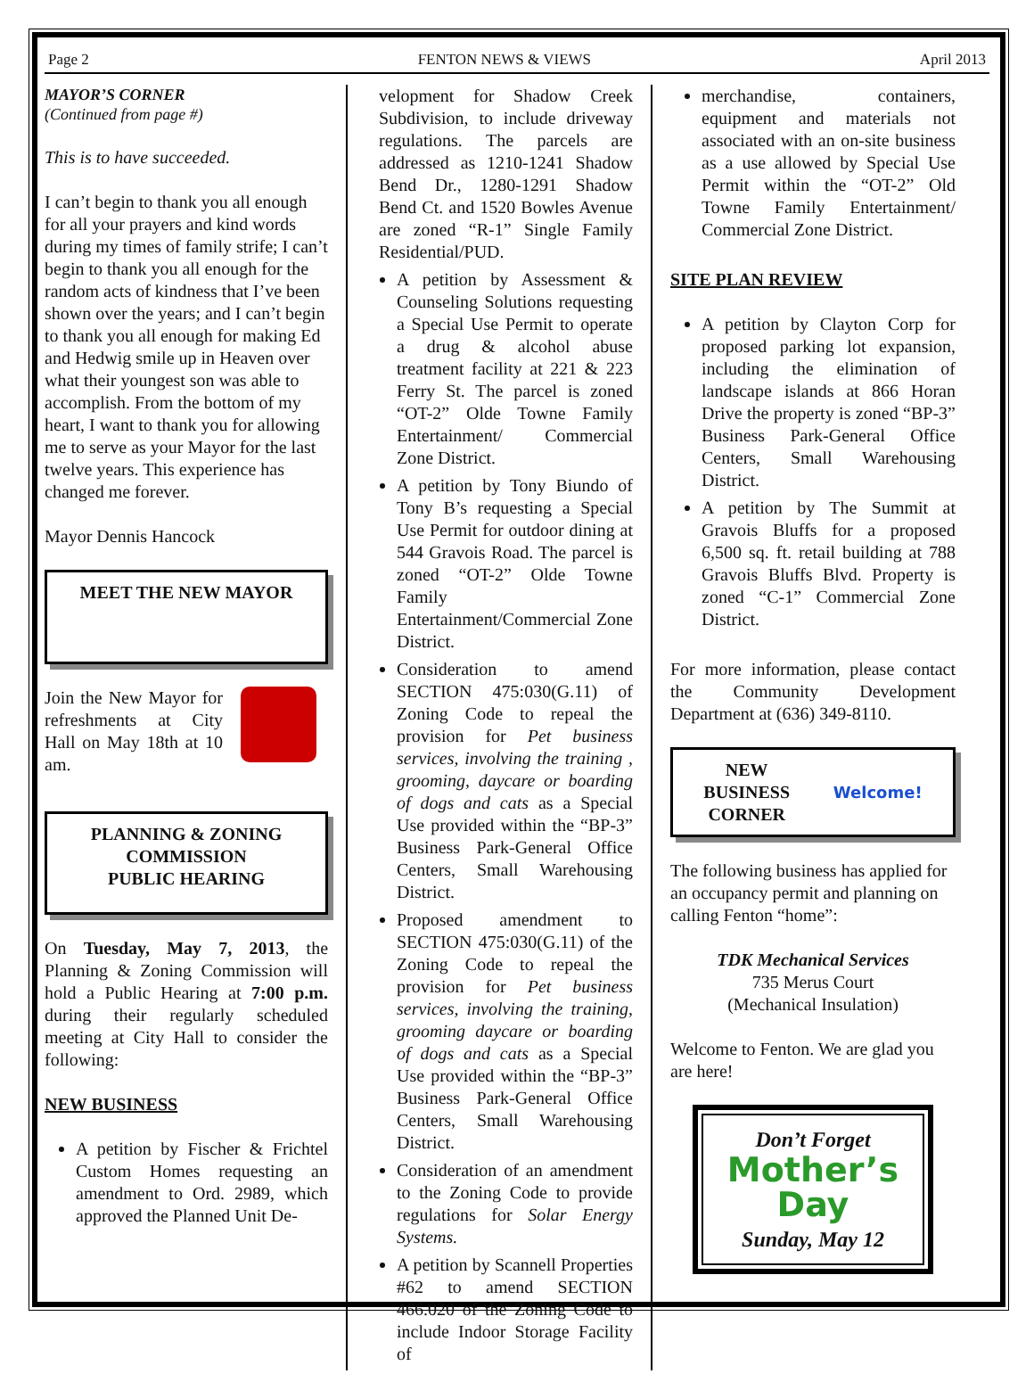Page 2 FENTON NEWS & VIEWS April 2013
MAYOR’S CORNER
(Continued from page #)
This is to have succeeded.
I can’t begin to thank you all enough for all your prayers and kind words during my times of family strife; I can’t begin to thank you all enough for the random acts of kindness that I’ve been shown over the years; and I can’t begin to thank you all enough for making Ed and Hedwig smile up in Heaven over what their youngest son was able to accomplish. From the bottom of my heart, I want to thank you for allowing me to serve as your Mayor for the last twelve years. This experience has changed me forever.
Mayor Dennis Hancock
MEET THE NEW MAYOR
Join the New Mayor for refreshments at City Hall on May 18th at 10 am.
PLANNING & ZONING COMMISSION
PUBLIC HEARING
On Tuesday, May 7, 2013, the Planning & Zoning Commission will hold a Public Hearing at 7:00 p.m. during their regularly scheduled meeting at City Hall to consider the following:
NEW BUSINESS
A petition by Fischer & Frichtel Custom Homes requesting an amendment to Ord. 2989, which approved the Planned Unit De-
velopment for Shadow Creek Subdivision, to include driveway regulations. The parcels are addressed as 1210-1241 Shadow Bend Dr., 1280-1291 Shadow Bend Ct. and 1520 Bowles Avenue are zoned “R-1” Single Family Residential/PUD.
A petition by Assessment & Counseling Solutions requesting a Special Use Permit to operate a drug & alcohol abuse treatment facility at 221 & 223 Ferry St. The parcel is zoned “OT-2” Olde Towne Family Entertainment/ Commercial Zone District.
A petition by Tony Biundo of Tony B’s requesting a Special Use Permit for outdoor dining at 544 Gravois Road. The parcel is zoned “OT-2” Olde Towne Family Entertainment/Commercial Zone District.
Consideration to amend SECTION 475:030(G.11) of Zoning Code to repeal the provision for Pet business services, involving the training , grooming, daycare or boarding of dogs and cats as a Special Use provided within the “BP-3” Business Park-General Office Centers, Small Warehousing District.
Proposed amendment to SECTION 475:030(G.11) of the Zoning Code to repeal the provision for Pet business services, involving the training, grooming daycare or boarding of dogs and cats as a Special Use provided within the “BP-3” Business Park-General Office Centers, Small Warehousing District.
Consideration of an amendment to the Zoning Code to provide regulations for Solar Energy Systems.
A petition by Scannell Properties #62 to amend SECTION 466.020 of the Zoning Code to include Indoor Storage Facility of
merchandise, containers, equipment and materials not associated with an on-site business as a use allowed by Special Use Permit within the “OT-2” Old Towne Family Entertainment/ Commercial Zone District.
SITE PLAN REVIEW
A petition by Clayton Corp for proposed parking lot expansion, including the elimination of landscape islands at 866 Horan Drive the property is zoned “BP-3” Business Park-General Office Centers, Small Warehousing District.
A petition by The Summit at Gravois Bluffs for a proposed 6,500 sq. ft. retail building at 788 Gravois Bluffs Blvd. Property is zoned “C-1” Commercial Zone District.
For more information, please contact the Community Development Department at (636) 349-8110.
NEW
BUSINESS
CORNER Welcome!
The following business has applied for an occupancy permit and planning on calling Fenton “home”:
TDK Mechanical Services
735 Merus Court
(Mechanical Insulation)
Welcome to Fenton. We are glad you are here!
Don’t Forget
Mother’s Day
Sunday, May 12